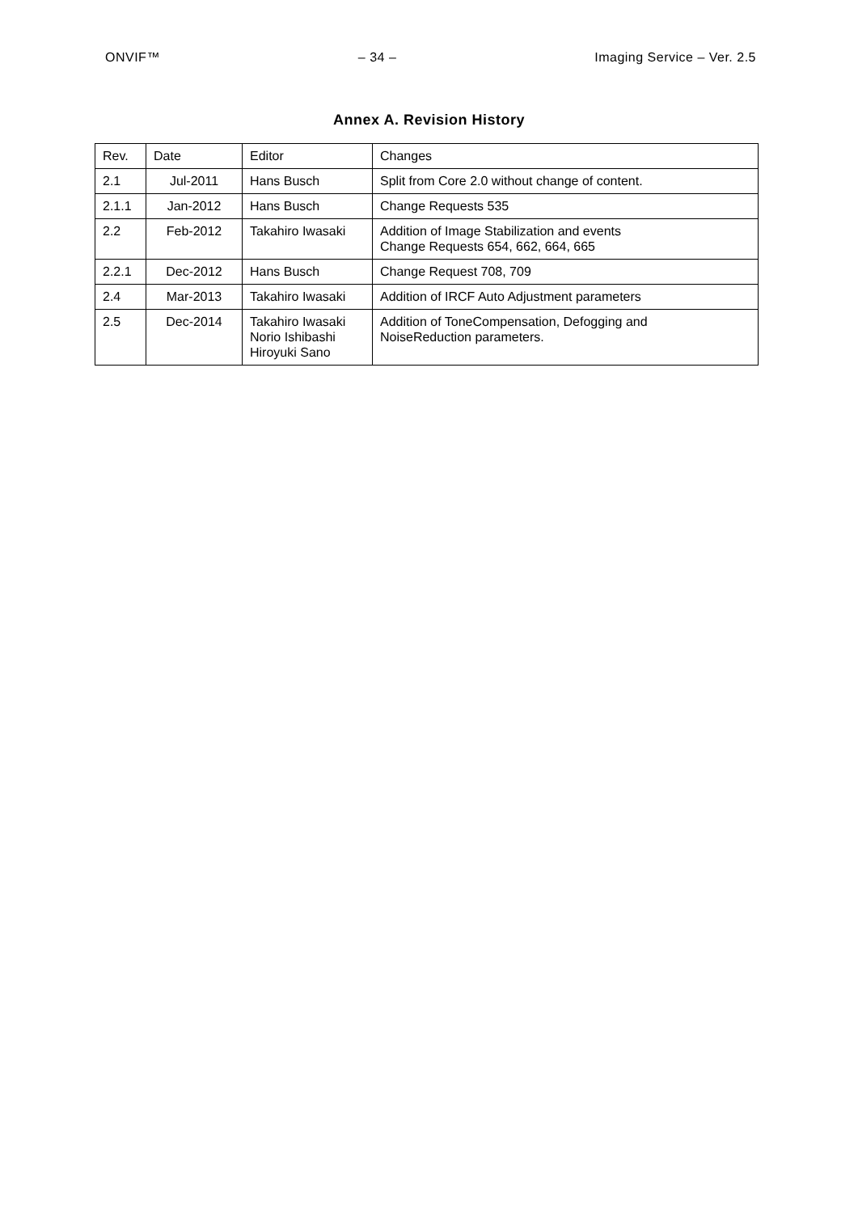ONVIF™ – 34 – Imaging Service – Ver. 2.5
Annex A. Revision History
| Rev. | Date | Editor | Changes |
| 2.1 | Jul-2011 | Hans Busch | Split from Core 2.0 without change of content. |
| 2.1.1 | Jan-2012 | Hans Busch | Change Requests 535 |
| 2.2 | Feb-2012 | Takahiro Iwasaki | Addition of Image Stabilization and events Change Requests 654, 662, 664, 665 |
| 2.2.1 | Dec-2012 | Hans Busch | Change Request 708, 709 |
| 2.4 | Mar-2013 | Takahiro Iwasaki | Addition of IRCF Auto Adjustment parameters |
| 2.5 | Dec-2014 | Takahiro Iwasaki Norio Ishibashi Hiroyuki Sano | Addition of ToneCompensation, Defogging and NoiseReduction parameters. |